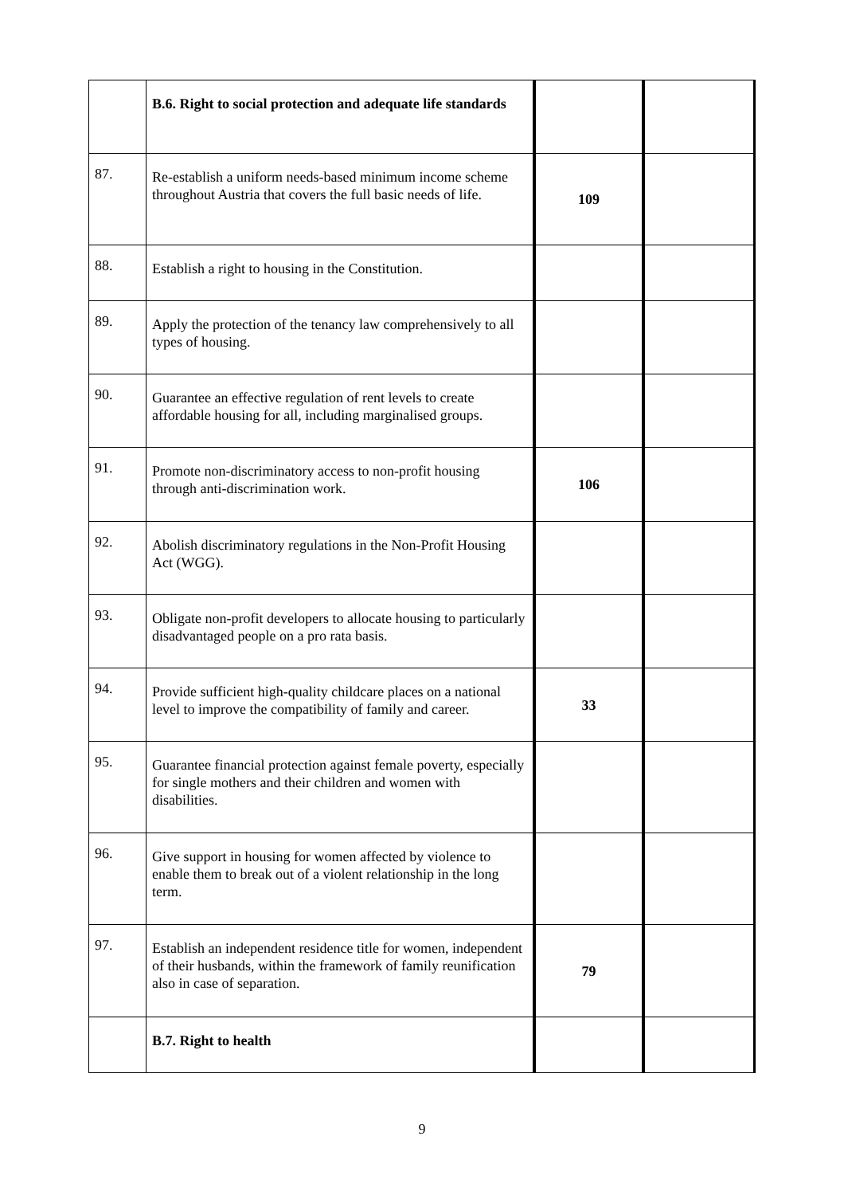| | B.6. Right to social protection and adequate life standards | | |
| 87. | Re-establish a uniform needs-based minimum income scheme throughout Austria that covers the full basic needs of life. | 109 | |
| 88. | Establish a right to housing in the Constitution. | | |
| 89. | Apply the protection of the tenancy law comprehensively to all types of housing. | | |
| 90. | Guarantee an effective regulation of rent levels to create affordable housing for all, including marginalised groups. | | |
| 91. | Promote non-discriminatory access to non-profit housing through anti-discrimination work. | 106 | |
| 92. | Abolish discriminatory regulations in the Non-Profit Housing Act (WGG). | | |
| 93. | Obligate non-profit developers to allocate housing to particularly disadvantaged people on a pro rata basis. | | |
| 94. | Provide sufficient high-quality childcare places on a national level to improve the compatibility of family and career. | 33 | |
| 95. | Guarantee financial protection against female poverty, especially for single mothers and their children and women with disabilities. | | |
| 96. | Give support in housing for women affected by violence to enable them to break out of a violent relationship in the long term. | | |
| 97. | Establish an independent residence title for women, independent of their husbands, within the framework of family reunification also in case of separation. | 79 | |
| | B.7. Right to health | | |
9